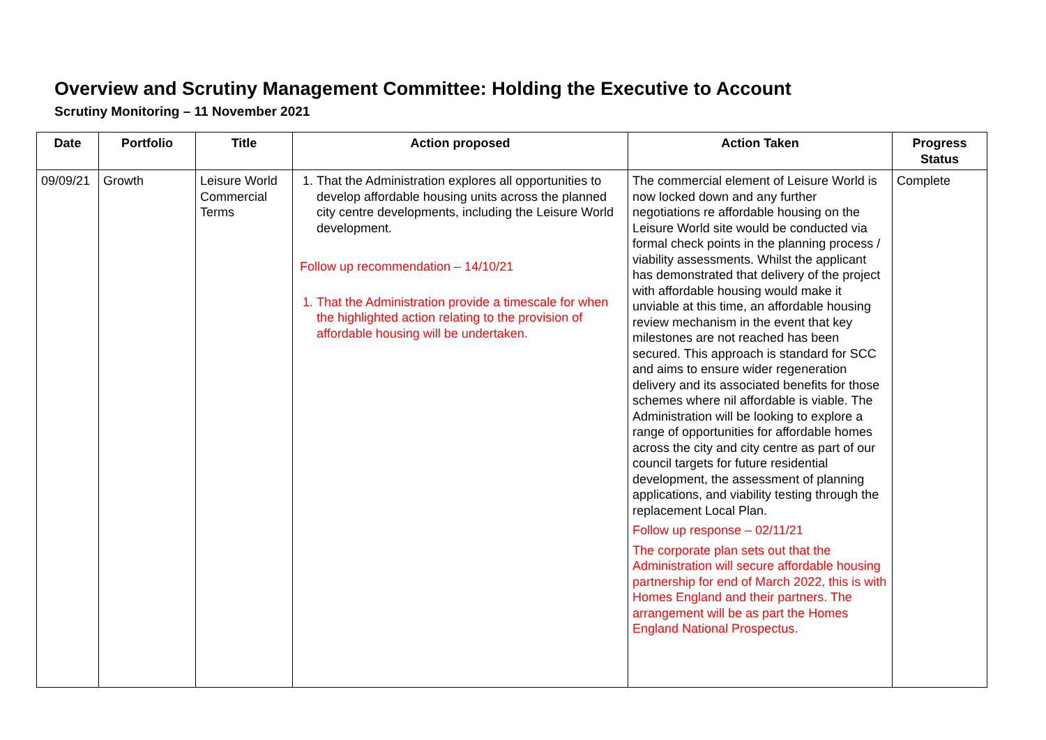Overview and Scrutiny Management Committee: Holding the Executive to Account
Scrutiny Monitoring – 11 November 2021
| Date | Portfolio | Title | Action proposed | Action Taken | Progress Status |
| --- | --- | --- | --- | --- | --- |
| 09/09/21 | Growth | Leisure World Commercial Terms | 1. That the Administration explores all opportunities to develop affordable housing units across the planned city centre developments, including the Leisure World development. Follow up recommendation – 14/10/21 1. That the Administration provide a timescale for when the highlighted action relating to the provision of affordable housing will be undertaken. | The commercial element of Leisure World is now locked down and any further negotiations re affordable housing on the Leisure World site would be conducted via formal check points in the planning process / viability assessments. Whilst the applicant has demonstrated that delivery of the project with affordable housing would make it unviable at this time, an affordable housing review mechanism in the event that key milestones are not reached has been secured. This approach is standard for SCC and aims to ensure wider regeneration delivery and its associated benefits for those schemes where nil affordable is viable. The Administration will be looking to explore a range of opportunities for affordable homes across the city and city centre as part of our council targets for future residential development, the assessment of planning applications, and viability testing through the replacement Local Plan. Follow up response – 02/11/21 The corporate plan sets out that the Administration will secure affordable housing partnership for end of March 2022, this is with Homes England and their partners. The arrangement will be as part the Homes England National Prospectus. | Complete |